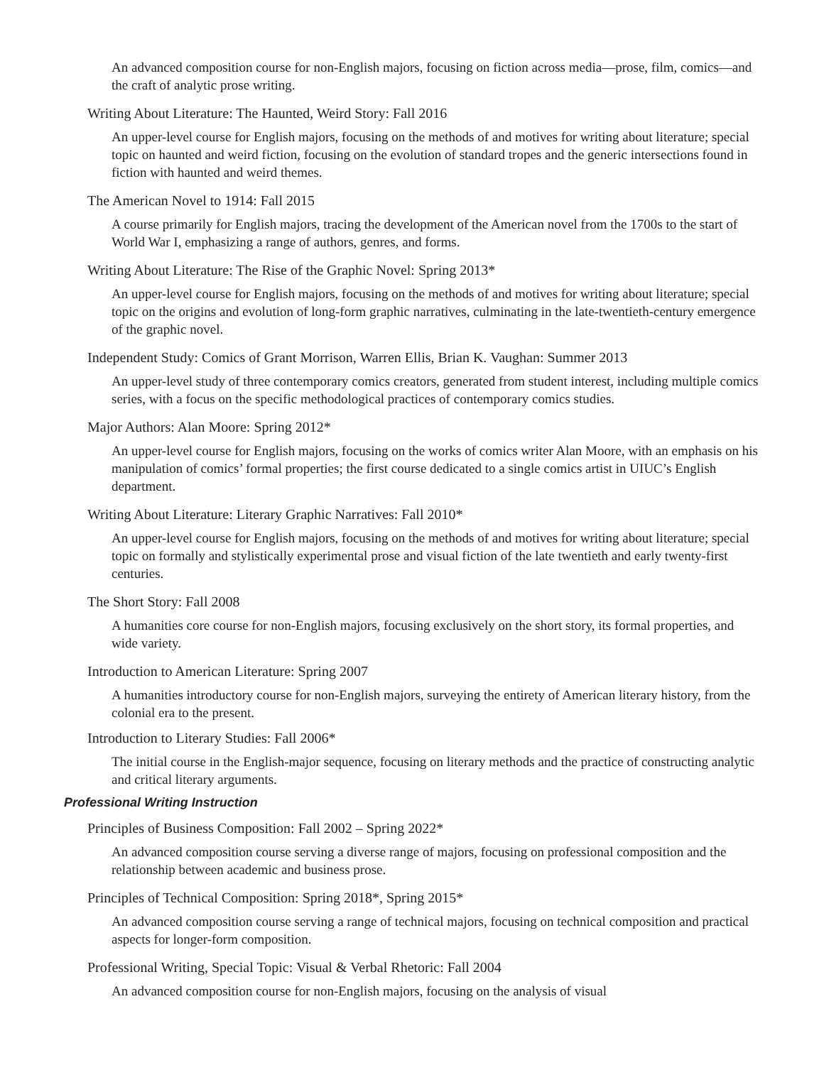An advanced composition course for non-English majors, focusing on fiction across media—prose, film, comics—and the craft of analytic prose writing.
Writing About Literature: The Haunted, Weird Story: Fall 2016
An upper-level course for English majors, focusing on the methods of and motives for writing about literature; special topic on haunted and weird fiction, focusing on the evolution of standard tropes and the generic intersections found in fiction with haunted and weird themes.
The American Novel to 1914: Fall 2015
A course primarily for English majors, tracing the development of the American novel from the 1700s to the start of World War I, emphasizing a range of authors, genres, and forms.
Writing About Literature: The Rise of the Graphic Novel: Spring 2013*
An upper-level course for English majors, focusing on the methods of and motives for writing about literature; special topic on the origins and evolution of long-form graphic narratives, culminating in the late-twentieth-century emergence of the graphic novel.
Independent Study: Comics of Grant Morrison, Warren Ellis, Brian K. Vaughan: Summer 2013
An upper-level study of three contemporary comics creators, generated from student interest, including multiple comics series, with a focus on the specific methodological practices of contemporary comics studies.
Major Authors: Alan Moore: Spring 2012*
An upper-level course for English majors, focusing on the works of comics writer Alan Moore, with an emphasis on his manipulation of comics’ formal properties; the first course dedicated to a single comics artist in UIUC’s English department.
Writing About Literature: Literary Graphic Narratives: Fall 2010*
An upper-level course for English majors, focusing on the methods of and motives for writing about literature; special topic on formally and stylistically experimental prose and visual fiction of the late twentieth and early twenty-first centuries.
The Short Story: Fall 2008
A humanities core course for non-English majors, focusing exclusively on the short story, its formal properties, and wide variety.
Introduction to American Literature: Spring 2007
A humanities introductory course for non-English majors, surveying the entirety of American literary history, from the colonial era to the present.
Introduction to Literary Studies: Fall 2006*
The initial course in the English-major sequence, focusing on literary methods and the practice of constructing analytic and critical literary arguments.
Professional Writing Instruction
Principles of Business Composition: Fall 2002 – Spring 2022*
An advanced composition course serving a diverse range of majors, focusing on professional composition and the relationship between academic and business prose.
Principles of Technical Composition: Spring 2018*, Spring 2015*
An advanced composition course serving a range of technical majors, focusing on technical composition and practical aspects for longer-form composition.
Professional Writing, Special Topic: Visual & Verbal Rhetoric: Fall 2004
An advanced composition course for non-English majors, focusing on the analysis of visual